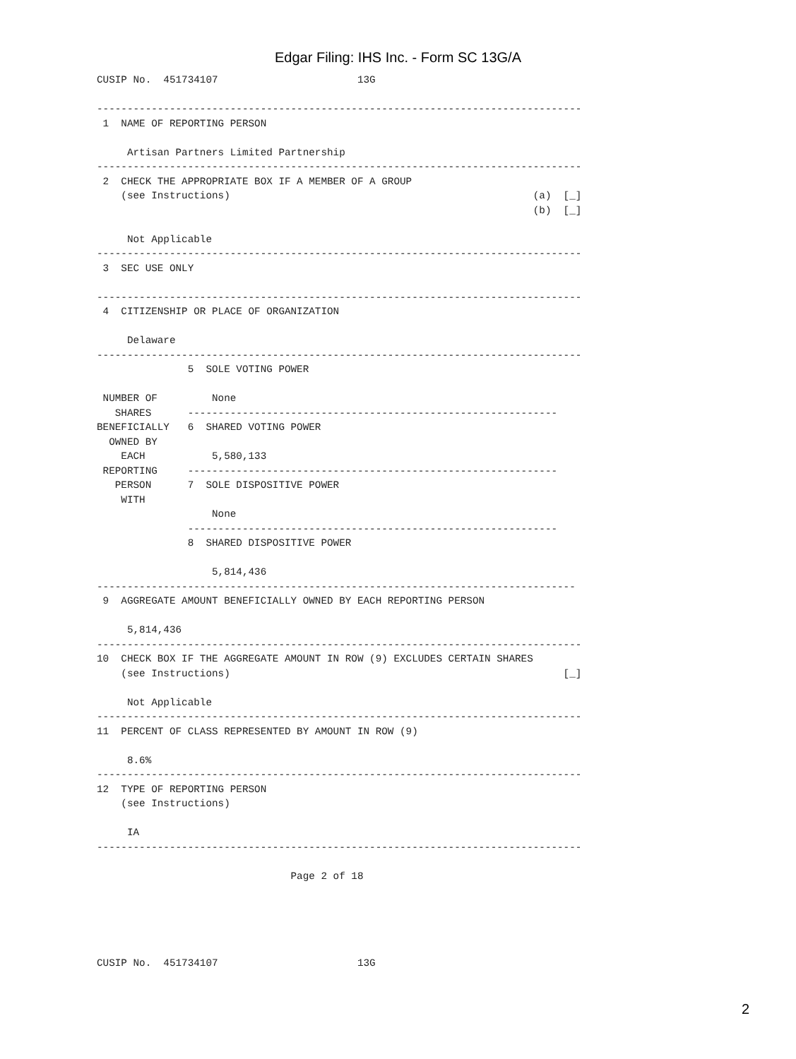Edgar Filing: IHS Inc. - Form SC 13G/A
CUSIP No.  451734107                       13G

--------------------------------------------------------------------------------
 1  NAME OF REPORTING PERSON

     Artisan Partners Limited Partnership
--------------------------------------------------------------------------------
 2  CHECK THE APPROPRIATE BOX IF A MEMBER OF A GROUP
    (see Instructions)                                                  (a)  [_]
                                                                        (b)  [_]

     Not Applicable
--------------------------------------------------------------------------------
 3  SEC USE ONLY

--------------------------------------------------------------------------------
 4  CITIZENSHIP OR PLACE OF ORGANIZATION

     Delaware
--------------------------------------------------------------------------------
               5  SOLE VOTING POWER

 NUMBER OF         None
   SHARES      -------------------------------------------------------------
BENEFICIALLY   6  SHARED VOTING POWER
  OWNED BY
    EACH           5,580,133
 REPORTING     -------------------------------------------------------------
   PERSON      7  SOLE DISPOSITIVE POWER
    WITH
                   None
               -------------------------------------------------------------
               8  SHARED DISPOSITIVE POWER

                   5,814,436
-------------------------------------------------------------------------------
 9  AGGREGATE AMOUNT BENEFICIALLY OWNED BY EACH REPORTING PERSON

     5,814,436
--------------------------------------------------------------------------------
10  CHECK BOX IF THE AGGREGATE AMOUNT IN ROW (9) EXCLUDES CERTAIN SHARES
    (see Instructions)                                                       [_]

     Not Applicable
--------------------------------------------------------------------------------
11  PERCENT OF CLASS REPRESENTED BY AMOUNT IN ROW (9)

     8.6%
--------------------------------------------------------------------------------
12  TYPE OF REPORTING PERSON
    (see Instructions)

     IA
--------------------------------------------------------------------------------

                                Page 2 of 18





CUSIP No.  451734107                       13G
2